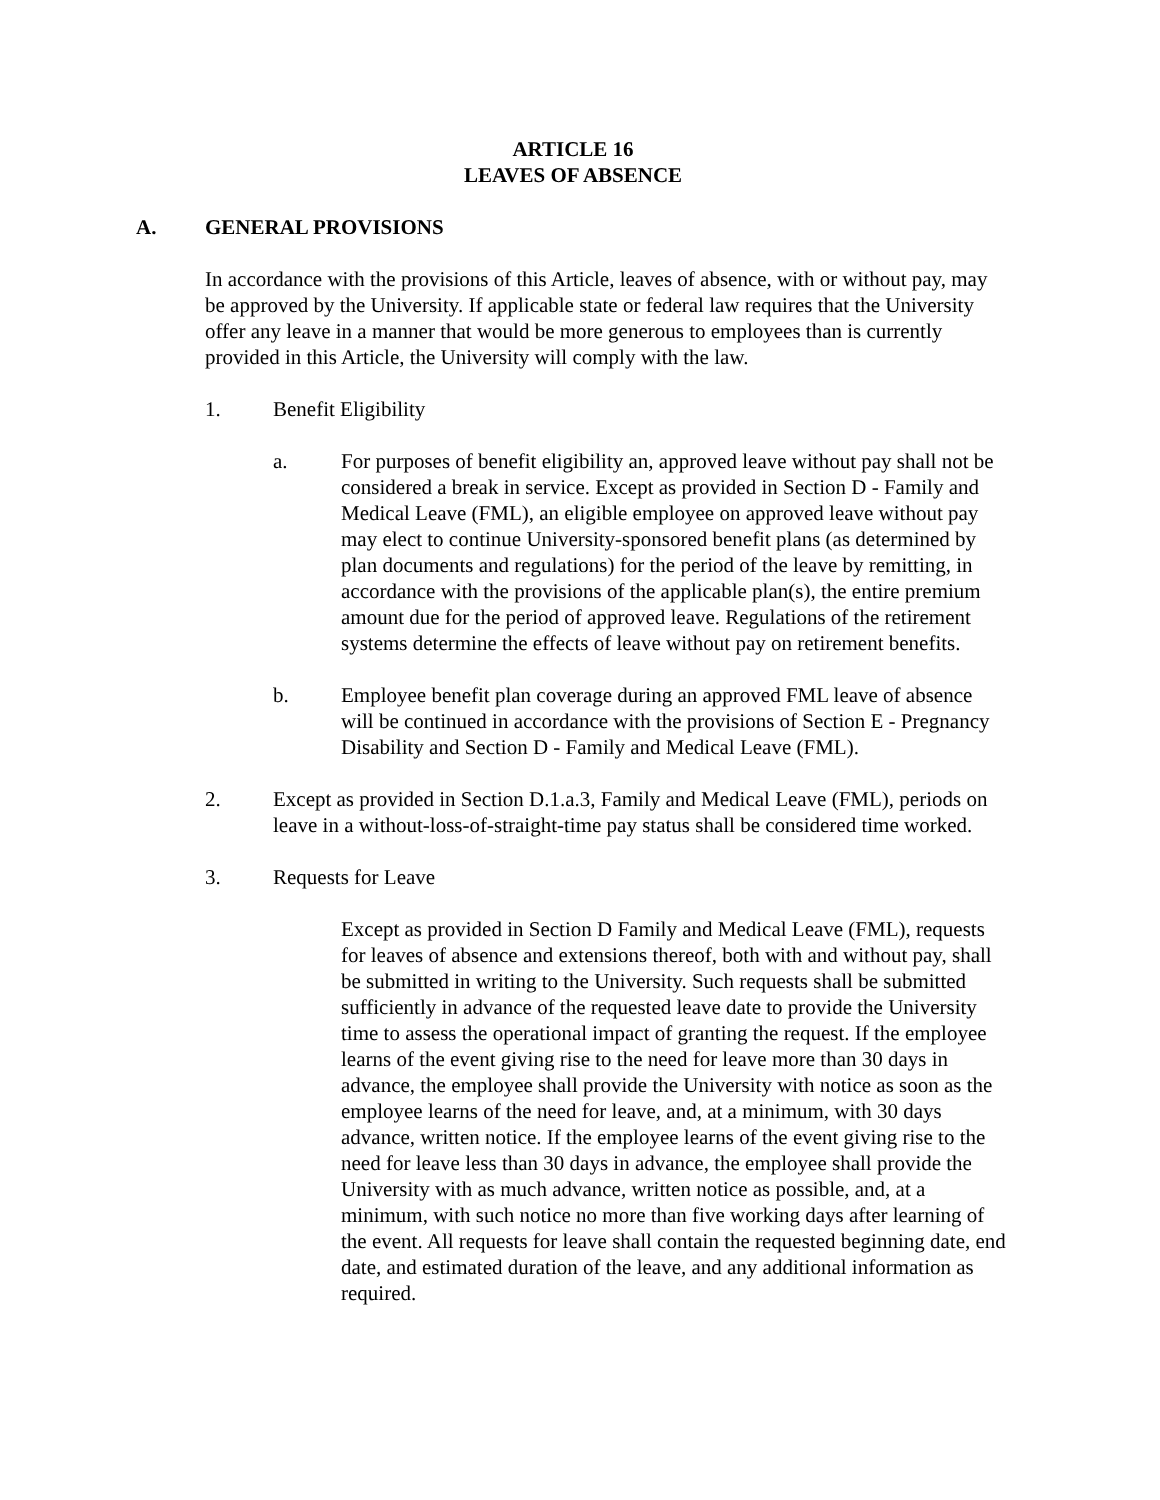ARTICLE 16
LEAVES OF ABSENCE
A. GENERAL PROVISIONS
In accordance with the provisions of this Article, leaves of absence, with or without pay, may be approved by the University. If applicable state or federal law requires that the University offer any leave in a manner that would be more generous to employees than is currently provided in this Article, the University will comply with the law.
1. Benefit Eligibility
a. For purposes of benefit eligibility an, approved leave without pay shall not be considered a break in service. Except as provided in Section D - Family and Medical Leave (FML), an eligible employee on approved leave without pay may elect to continue University-sponsored benefit plans (as determined by plan documents and regulations) for the period of the leave by remitting, in accordance with the provisions of the applicable plan(s), the entire premium amount due for the period of approved leave. Regulations of the retirement systems determine the effects of leave without pay on retirement benefits.
b. Employee benefit plan coverage during an approved FML leave of absence will be continued in accordance with the provisions of Section E - Pregnancy Disability and Section D - Family and Medical Leave (FML).
2. Except as provided in Section D.1.a.3, Family and Medical Leave (FML), periods on leave in a without-loss-of-straight-time pay status shall be considered time worked.
3. Requests for Leave
Except as provided in Section D Family and Medical Leave (FML), requests for leaves of absence and extensions thereof, both with and without pay, shall be submitted in writing to the University. Such requests shall be submitted sufficiently in advance of the requested leave date to provide the University time to assess the operational impact of granting the request. If the employee learns of the event giving rise to the need for leave more than 30 days in advance, the employee shall provide the University with notice as soon as the employee learns of the need for leave, and, at a minimum, with 30 days advance, written notice. If the employee learns of the event giving rise to the need for leave less than 30 days in advance, the employee shall provide the University with as much advance, written notice as possible, and, at a minimum, with such notice no more than five working days after learning of the event. All requests for leave shall contain the requested beginning date, end date, and estimated duration of the leave, and any additional information as required.